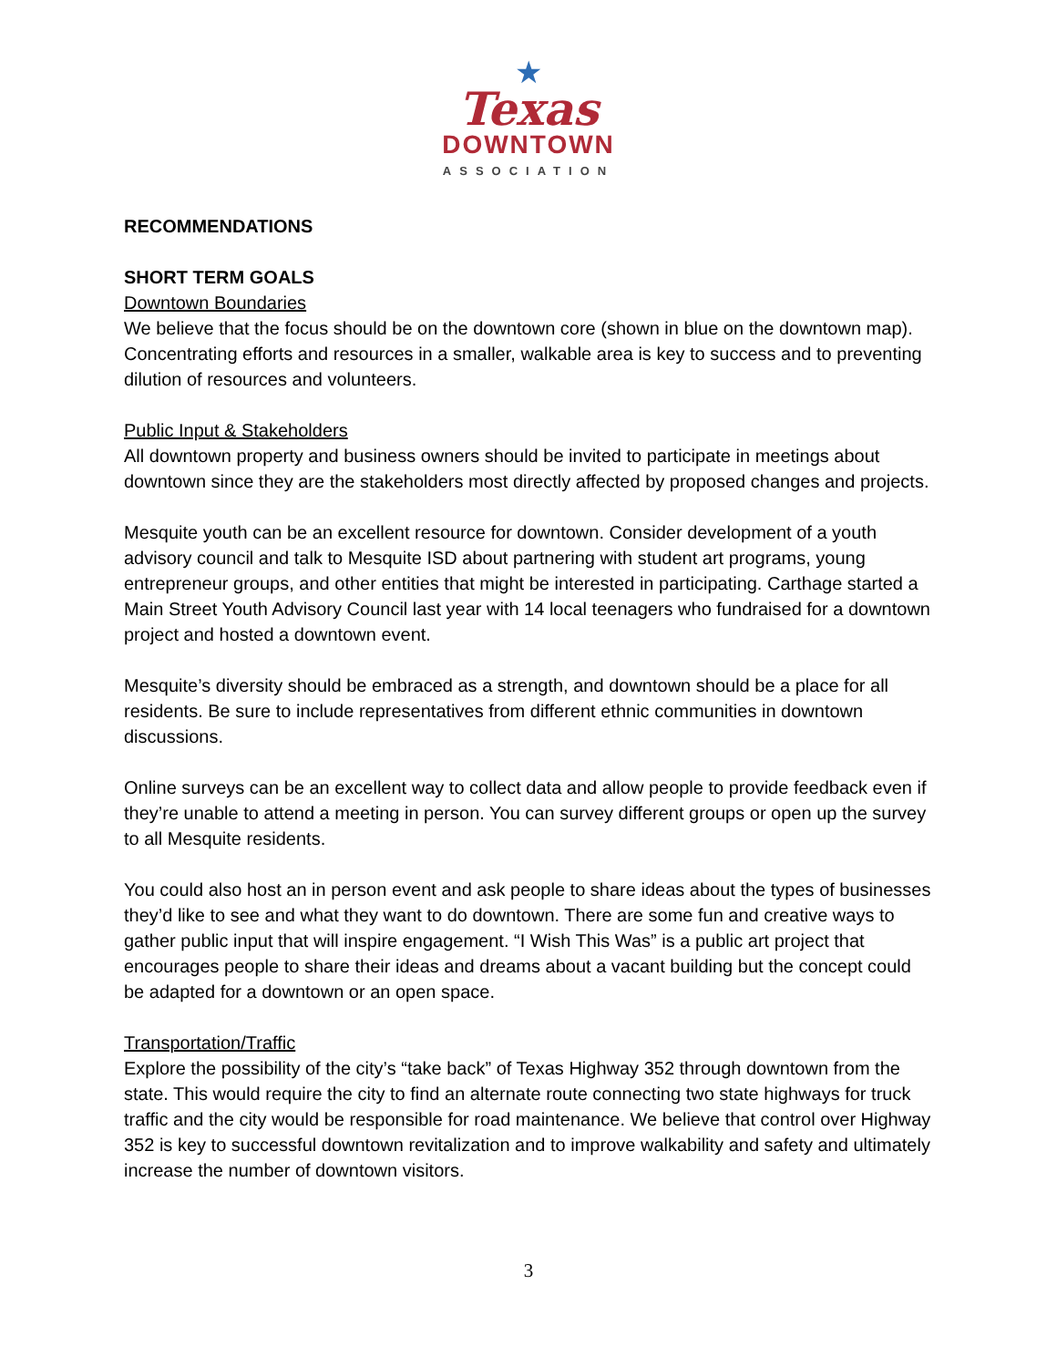★
Texas
DOWNTOWN
ASSOCIATION
RECOMMENDATIONS
SHORT TERM GOALS
Downtown Boundaries
We believe that the focus should be on the downtown core (shown in blue on the downtown map). Concentrating efforts and resources in a smaller, walkable area is key to success and to preventing dilution of resources and volunteers.
Public Input & Stakeholders
All downtown property and business owners should be invited to participate in meetings about downtown since they are the stakeholders most directly affected by proposed changes and projects.
Mesquite youth can be an excellent resource for downtown. Consider development of a youth advisory council and talk to Mesquite ISD about partnering with student art programs, young entrepreneur groups, and other entities that might be interested in participating. Carthage started a Main Street Youth Advisory Council last year with 14 local teenagers who fundraised for a downtown project and hosted a downtown event.
Mesquite’s diversity should be embraced as a strength, and downtown should be a place for all residents. Be sure to include representatives from different ethnic communities in downtown discussions.
Online surveys can be an excellent way to collect data and allow people to provide feedback even if they’re unable to attend a meeting in person. You can survey different groups or open up the survey to all Mesquite residents.
You could also host an in person event and ask people to share ideas about the types of businesses they’d like to see and what they want to do downtown. There are some fun and creative ways to gather public input that will inspire engagement. “I Wish This Was” is a public art project that encourages people to share their ideas and dreams about a vacant building but the concept could be adapted for a downtown or an open space.
Transportation/Traffic
Explore the possibility of the city’s “take back” of Texas Highway 352 through downtown from the state. This would require the city to find an alternate route connecting two state highways for truck traffic and the city would be responsible for road maintenance. We believe that control over Highway 352 is key to successful downtown revitalization and to improve walkability and safety and ultimately increase the number of downtown visitors.
3